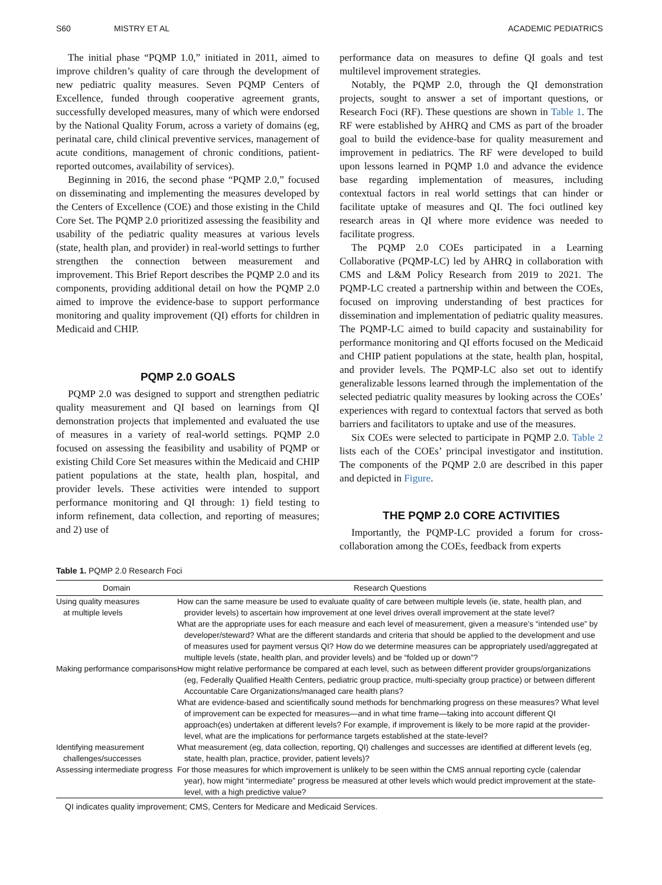S60 MISTRY ET AL ACADEMIC PEDIATRICS
The initial phase “PQMP 1.0,” initiated in 2011, aimed to improve children’s quality of care through the development of new pediatric quality measures. Seven PQMP Centers of Excellence, funded through cooperative agreement grants, successfully developed measures, many of which were endorsed by the National Quality Forum, across a variety of domains (eg, perinatal care, child clinical preventive services, management of acute conditions, management of chronic conditions, patient-reported outcomes, availability of services).
Beginning in 2016, the second phase “PQMP 2.0,” focused on disseminating and implementing the measures developed by the Centers of Excellence (COE) and those existing in the Child Core Set. The PQMP 2.0 prioritized assessing the feasibility and usability of the pediatric quality measures at various levels (state, health plan, and provider) in real-world settings to further strengthen the connection between measurement and improvement. This Brief Report describes the PQMP 2.0 and its components, providing additional detail on how the PQMP 2.0 aimed to improve the evidence-base to support performance monitoring and quality improvement (QI) efforts for children in Medicaid and CHIP.
PQMP 2.0 GOALS
PQMP 2.0 was designed to support and strengthen pediatric quality measurement and QI based on learnings from QI demonstration projects that implemented and evaluated the use of measures in a variety of real-world settings. PQMP 2.0 focused on assessing the feasibility and usability of PQMP or existing Child Core Set measures within the Medicaid and CHIP patient populations at the state, health plan, hospital, and provider levels. These activities were intended to support performance monitoring and QI through: 1) field testing to inform refinement, data collection, and reporting of measures; and 2) use of
performance data on measures to define QI goals and test multilevel improvement strategies.
Notably, the PQMP 2.0, through the QI demonstration projects, sought to answer a set of important questions, or Research Foci (RF). These questions are shown in Table 1. The RF were established by AHRQ and CMS as part of the broader goal to build the evidence-base for quality measurement and improvement in pediatrics. The RF were developed to build upon lessons learned in PQMP 1.0 and advance the evidence base regarding implementation of measures, including contextual factors in real world settings that can hinder or facilitate uptake of measures and QI. The foci outlined key research areas in QI where more evidence was needed to facilitate progress.
The PQMP 2.0 COEs participated in a Learning Collaborative (PQMP-LC) led by AHRQ in collaboration with CMS and L&M Policy Research from 2019 to 2021. The PQMP-LC created a partnership within and between the COEs, focused on improving understanding of best practices for dissemination and implementation of pediatric quality measures. The PQMP-LC aimed to build capacity and sustainability for performance monitoring and QI efforts focused on the Medicaid and CHIP patient populations at the state, health plan, hospital, and provider levels. The PQMP-LC also set out to identify generalizable lessons learned through the implementation of the selected pediatric quality measures by looking across the COEs’ experiences with regard to contextual factors that served as both barriers and facilitators to uptake and use of the measures.
Six COEs were selected to participate in PQMP 2.0. Table 2 lists each of the COEs’ principal investigator and institution. The components of the PQMP 2.0 are described in this paper and depicted in Figure.
THE PQMP 2.0 CORE ACTIVITIES
Importantly, the PQMP-LC provided a forum for cross-collaboration among the COEs, feedback from experts
Table 1. PQMP 2.0 Research Foci
| Domain | Research Questions |
| --- | --- |
| Using quality measures at multiple levels | How can the same measure be used to evaluate quality of care between multiple levels (ie, state, health plan, and provider levels) to ascertain how improvement at one level drives overall improvement at the state level? What are the appropriate uses for each measure and each level of measurement, given a measure's “intended use” by developer/steward? What are the different standards and criteria that should be applied to the development and use of measures used for payment versus QI? How do we determine measures can be appropriately used/aggregated at multiple levels (state, health plan, and provider levels) and be “folded up or down”? |
| Making performance comparisons | How might relative performance be compared at each level, such as between different provider groups/organizations (eg, Federally Qualified Health Centers, pediatric group practice, multi-specialty group practice) or between different Accountable Care Organizations/managed care health plans? What are evidence-based and scientifically sound methods for benchmarking progress on these measures? What level of improvement can be expected for measures—and in what time frame—taking into account different QI approach(es) undertaken at different levels? For example, if improvement is likely to be more rapid at the provider-level, what are the implications for performance targets established at the state-level? |
| Identifying measurement challenges/successes | What measurement (eg, data collection, reporting, QI) challenges and successes are identified at different levels (eg, state, health plan, practice, provider, patient levels)? |
| Assessing intermediate progress | For those measures for which improvement is unlikely to be seen within the CMS annual reporting cycle (calendar year), how might “intermediate” progress be measured at other levels which would predict improvement at the state-level, with a high predictive value? |
QI indicates quality improvement; CMS, Centers for Medicare and Medicaid Services.